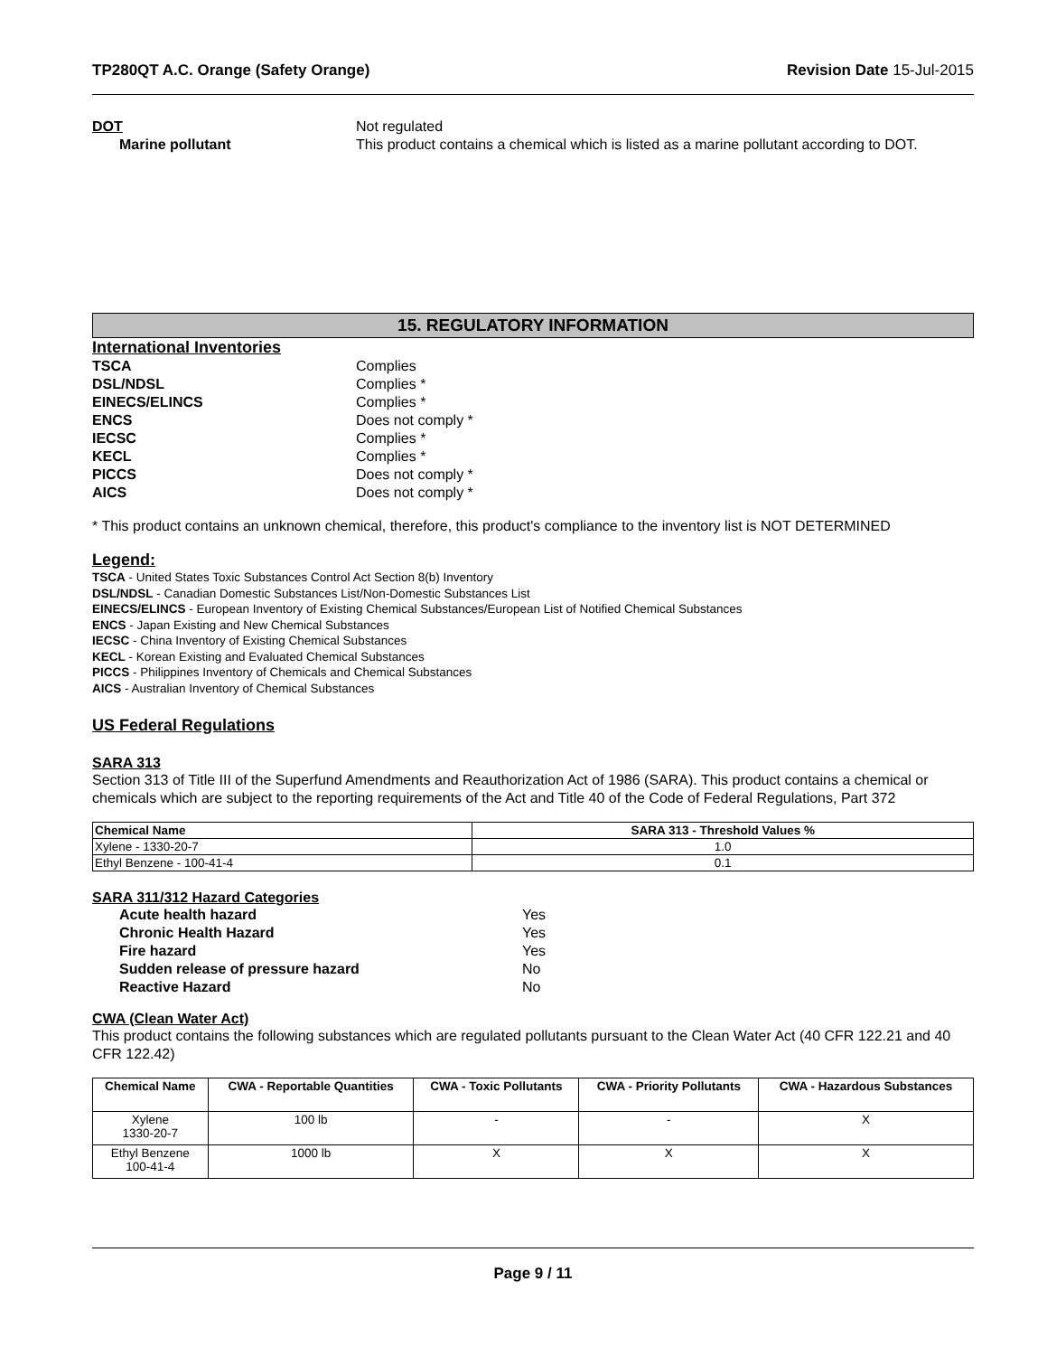TP280QT A.C. Orange (Safety Orange) Revision Date 15-Jul-2015
DOT Not regulated
Marine pollutant This product contains a chemical which is listed as a marine pollutant according to DOT.
15. REGULATORY INFORMATION
International Inventories
TSCA Complies
DSL/NDSL Complies *
EINECS/ELINCS Complies *
ENCS Does not comply *
IECSC Complies *
KECL Complies *
PICCS Does not comply *
AICS Does not comply *
* This product contains an unknown chemical, therefore, this product's compliance to the inventory list is NOT DETERMINED
Legend:
TSCA - United States Toxic Substances Control Act Section 8(b) Inventory
DSL/NDSL - Canadian Domestic Substances List/Non-Domestic Substances List
EINECS/ELINCS - European Inventory of Existing Chemical Substances/European List of Notified Chemical Substances
ENCS - Japan Existing and New Chemical Substances
IECSC - China Inventory of Existing Chemical Substances
KECL - Korean Existing and Evaluated Chemical Substances
PICCS - Philippines Inventory of Chemicals and Chemical Substances
AICS - Australian Inventory of Chemical Substances
US Federal Regulations
SARA 313
Section 313 of Title III of the Superfund Amendments and Reauthorization Act of 1986 (SARA). This product contains a chemical or chemicals which are subject to the reporting requirements of the Act and Title 40 of the Code of Federal Regulations, Part 372
| Chemical Name | SARA 313 - Threshold Values % |
| --- | --- |
| Xylene - 1330-20-7 | 1.0 |
| Ethyl Benzene - 100-41-4 | 0.1 |
SARA 311/312 Hazard Categories
Acute health hazard Yes
Chronic Health Hazard Yes
Fire hazard Yes
Sudden release of pressure hazard No
Reactive Hazard No
CWA (Clean Water Act)
This product contains the following substances which are regulated pollutants pursuant to the Clean Water Act (40 CFR 122.21 and 40 CFR 122.42)
| Chemical Name | CWA - Reportable Quantities | CWA - Toxic Pollutants | CWA - Priority Pollutants | CWA - Hazardous Substances |
| --- | --- | --- | --- | --- |
| Xylene 1330-20-7 | 100 lb | - | - | X |
| Ethyl Benzene 100-41-4 | 1000 lb | X | X | X |
Page 9 / 11